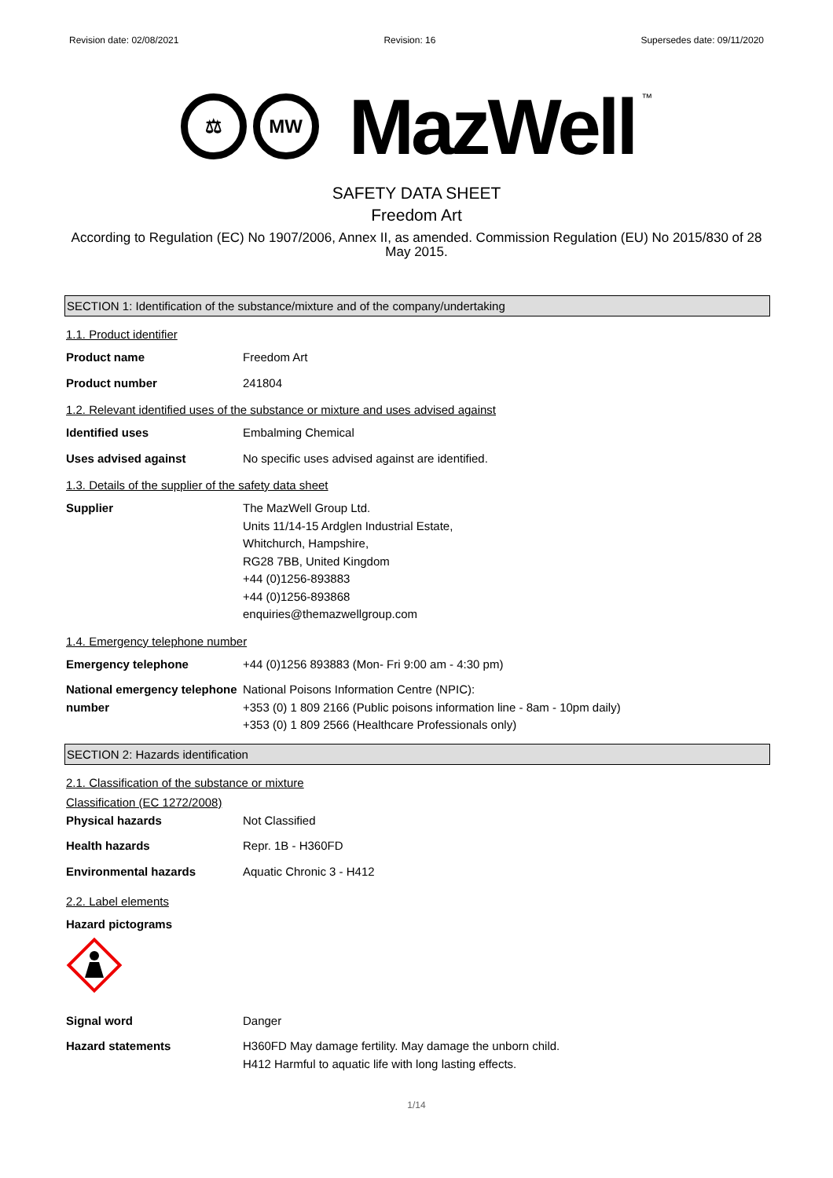Revision date: 02/08/2021 Revision: 16 Supersedes date: 09/11/2020
⚖ MW
MazWell
™
SAFETY DATA SHEET
Freedom Art
According to Regulation (EC) No 1907/2006, Annex II, as amended. Commission Regulation (EU) No 2015/830 of 28 May 2015.
SECTION 1: Identification of the substance/mixture and of the company/undertaking
1.1. Product identifier
Product name Freedom Art
Product number 241804
1.2. Relevant identified uses of the substance or mixture and uses advised against
Identified uses Embalming Chemical
Uses advised against No specific uses advised against are identified.
1.3. Details of the supplier of the safety data sheet
Supplier The MazWell Group Ltd.
Units 11/14-15 Ardglen Industrial Estate,
Whitchurch, Hampshire,
RG28 7BB, United Kingdom
+44 (0)1256-893883
+44 (0)1256-893868
enquiries@themazwellgroup.com
1.4. Emergency telephone number
Emergency telephone +44 (0)1256 893883 (Mon- Fri 9:00 am - 4:30 pm)
National emergency telephone number
National Poisons Information Centre (NPIC):
+353 (0) 1 809 2166 (Public poisons information line - 8am - 10pm daily)
+353 (0) 1 809 2566 (Healthcare Professionals only)
SECTION 2: Hazards identification
2.1. Classification of the substance or mixture
Classification (EC 1272/2008)
Physical hazards Not Classified
Health hazards Repr. 1B - H360FD
Environmental hazards Aquatic Chronic 3 - H412
2.2. Label elements
Hazard pictograms
Signal word Danger
Hazard statements H360FD May damage fertility. May damage the unborn child.
H412 Harmful to aquatic life with long lasting effects.
1/14